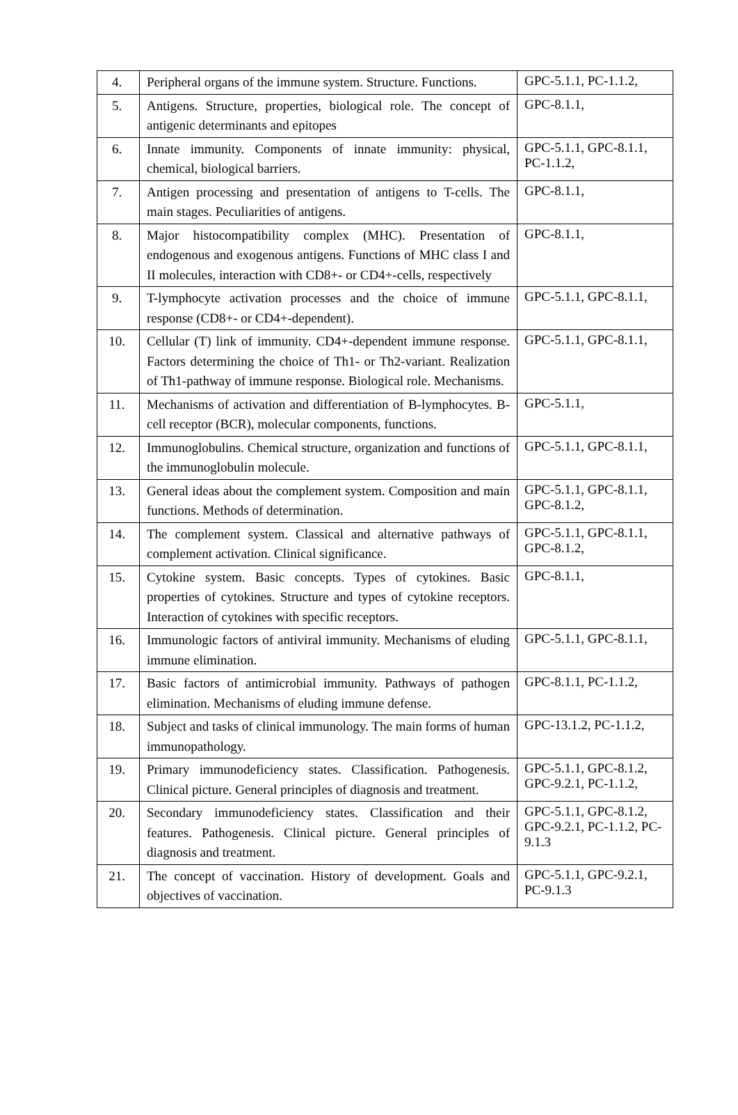| 4. | Peripheral organs of the immune system. Structure. Functions. | GPC-5.1.1, PC-1.1.2, |
| 5. | Antigens. Structure, properties, biological role. The concept of antigenic determinants and epitopes | GPC-8.1.1, |
| 6. | Innate immunity. Components of innate immunity: physical, chemical, biological barriers. | GPC-5.1.1, GPC-8.1.1, PC-1.1.2, |
| 7. | Antigen processing and presentation of antigens to T-cells. The main stages. Peculiarities of antigens. | GPC-8.1.1, |
| 8. | Major histocompatibility complex (MHC). Presentation of endogenous and exogenous antigens. Functions of MHC class I and II molecules, interaction with CD8+- or CD4+-cells, respectively | GPC-8.1.1, |
| 9. | T-lymphocyte activation processes and the choice of immune response (CD8+- or CD4+-dependent). | GPC-5.1.1, GPC-8.1.1, |
| 10. | Cellular (T) link of immunity. CD4+-dependent immune response. Factors determining the choice of Th1- or Th2-variant. Realization of Th1-pathway of immune response. Biological role. Mechanisms. | GPC-5.1.1, GPC-8.1.1, |
| 11. | Mechanisms of activation and differentiation of B-lymphocytes. B-cell receptor (BCR), molecular components, functions. | GPC-5.1.1, |
| 12. | Immunoglobulins. Chemical structure, organization and functions of the immunoglobulin molecule. | GPC-5.1.1, GPC-8.1.1, |
| 13. | General ideas about the complement system. Composition and main functions. Methods of determination. | GPC-5.1.1, GPC-8.1.1, GPC-8.1.2, |
| 14. | The complement system. Classical and alternative pathways of complement activation. Clinical significance. | GPC-5.1.1, GPC-8.1.1, GPC-8.1.2, |
| 15. | Cytokine system. Basic concepts. Types of cytokines. Basic properties of cytokines. Structure and types of cytokine receptors. Interaction of cytokines with specific receptors. | GPC-8.1.1, |
| 16. | Immunologic factors of antiviral immunity. Mechanisms of eluding immune elimination. | GPC-5.1.1, GPC-8.1.1, |
| 17. | Basic factors of antimicrobial immunity. Pathways of pathogen elimination. Mechanisms of eluding immune defense. | GPC-8.1.1, PC-1.1.2, |
| 18. | Subject and tasks of clinical immunology. The main forms of human immunopathology. | GPC-13.1.2, PC-1.1.2, |
| 19. | Primary immunodeficiency states. Classification. Pathogenesis. Clinical picture. General principles of diagnosis and treatment. | GPC-5.1.1, GPC-8.1.2, GPC-9.2.1, PC-1.1.2, |
| 20. | Secondary immunodeficiency states. Classification and their features. Pathogenesis. Clinical picture. General principles of diagnosis and treatment. | GPC-5.1.1, GPC-8.1.2, GPC-9.2.1, PC-1.1.2, PC-9.1.3 |
| 21. | The concept of vaccination. History of development. Goals and objectives of vaccination. | GPC-5.1.1, GPC-9.2.1, PC-9.1.3 |